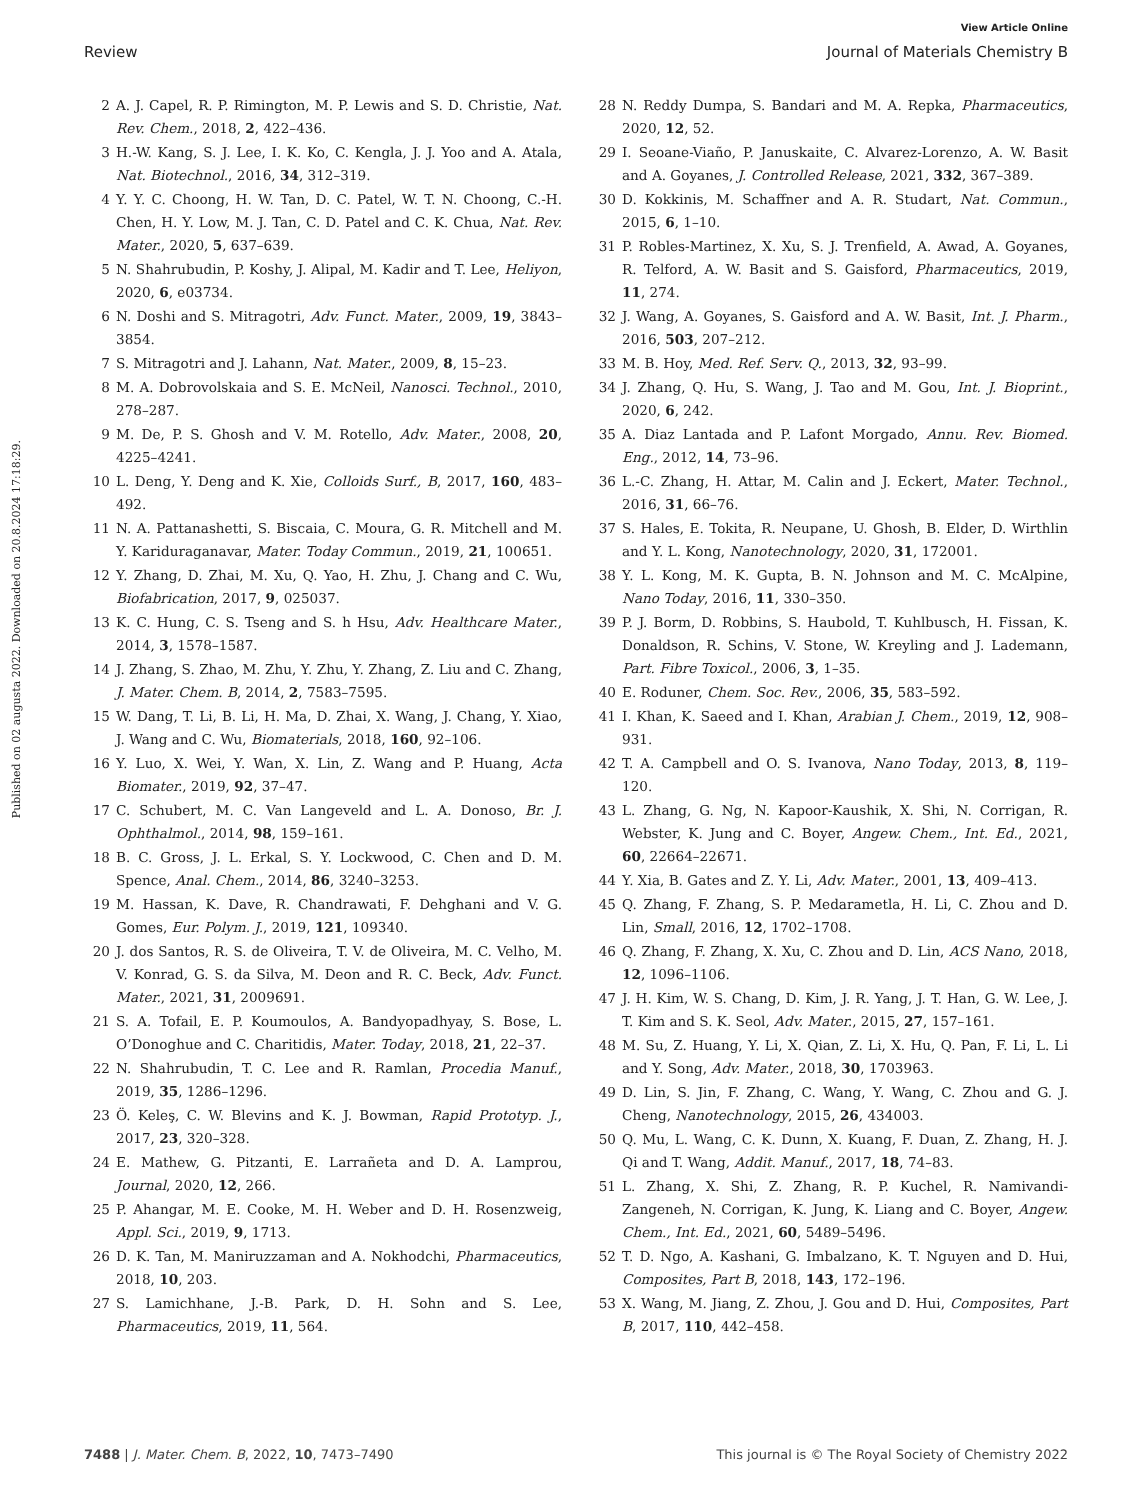View Article Online
Review Journal of Materials Chemistry B
Published on 02 augusta 2022. Downloaded on 20.8.2024 17:18:29.
2 A. J. Capel, R. P. Rimington, M. P. Lewis and S. D. Christie, Nat. Rev. Chem., 2018, 2, 422–436.
3 H.-W. Kang, S. J. Lee, I. K. Ko, C. Kengla, J. J. Yoo and A. Atala, Nat. Biotechnol., 2016, 34, 312–319.
4 Y. Y. C. Choong, H. W. Tan, D. C. Patel, W. T. N. Choong, C.-H. Chen, H. Y. Low, M. J. Tan, C. D. Patel and C. K. Chua, Nat. Rev. Mater., 2020, 5, 637–639.
5 N. Shahrubudin, P. Koshy, J. Alipal, M. Kadir and T. Lee, Heliyon, 2020, 6, e03734.
6 N. Doshi and S. Mitragotri, Adv. Funct. Mater., 2009, 19, 3843–3854.
7 S. Mitragotri and J. Lahann, Nat. Mater., 2009, 8, 15–23.
8 M. A. Dobrovolskaia and S. E. McNeil, Nanosci. Technol., 2010, 278–287.
9 M. De, P. S. Ghosh and V. M. Rotello, Adv. Mater., 2008, 20, 4225–4241.
10 L. Deng, Y. Deng and K. Xie, Colloids Surf., B, 2017, 160, 483–492.
11 N. A. Pattanashetti, S. Biscaia, C. Moura, G. R. Mitchell and M. Y. Kariduraganavar, Mater. Today Commun., 2019, 21, 100651.
12 Y. Zhang, D. Zhai, M. Xu, Q. Yao, H. Zhu, J. Chang and C. Wu, Biofabrication, 2017, 9, 025037.
13 K. C. Hung, C. S. Tseng and S. h Hsu, Adv. Healthcare Mater., 2014, 3, 1578–1587.
14 J. Zhang, S. Zhao, M. Zhu, Y. Zhu, Y. Zhang, Z. Liu and C. Zhang, J. Mater. Chem. B, 2014, 2, 7583–7595.
15 W. Dang, T. Li, B. Li, H. Ma, D. Zhai, X. Wang, J. Chang, Y. Xiao, J. Wang and C. Wu, Biomaterials, 2018, 160, 92–106.
16 Y. Luo, X. Wei, Y. Wan, X. Lin, Z. Wang and P. Huang, Acta Biomater., 2019, 92, 37–47.
17 C. Schubert, M. C. Van Langeveld and L. A. Donoso, Br. J. Ophthalmol., 2014, 98, 159–161.
18 B. C. Gross, J. L. Erkal, S. Y. Lockwood, C. Chen and D. M. Spence, Anal. Chem., 2014, 86, 3240–3253.
19 M. Hassan, K. Dave, R. Chandrawati, F. Dehghani and V. G. Gomes, Eur. Polym. J., 2019, 121, 109340.
20 J. dos Santos, R. S. de Oliveira, T. V. de Oliveira, M. C. Velho, M. V. Konrad, G. S. da Silva, M. Deon and R. C. Beck, Adv. Funct. Mater., 2021, 31, 2009691.
21 S. A. Tofail, E. P. Koumoulos, A. Bandyopadhyay, S. Bose, L. O’Donoghue and C. Charitidis, Mater. Today, 2018, 21, 22–37.
22 N. Shahrubudin, T. C. Lee and R. Ramlan, Procedia Manuf., 2019, 35, 1286–1296.
23 Ö. Keleş, C. W. Blevins and K. J. Bowman, Rapid Prototyp. J., 2017, 23, 320–328.
24 E. Mathew, G. Pitzanti, E. Larrañeta and D. A. Lamprou, Journal, 2020, 12, 266.
25 P. Ahangar, M. E. Cooke, M. H. Weber and D. H. Rosenzweig, Appl. Sci., 2019, 9, 1713.
26 D. K. Tan, M. Maniruzzaman and A. Nokhodchi, Pharmaceutics, 2018, 10, 203.
27 S. Lamichhane, J.-B. Park, D. H. Sohn and S. Lee, Pharmaceutics, 2019, 11, 564.
28 N. Reddy Dumpa, S. Bandari and M. A. Repka, Pharmaceutics, 2020, 12, 52.
29 I. Seoane-Viaño, P. Januskaite, C. Alvarez-Lorenzo, A. W. Basit and A. Goyanes, J. Controlled Release, 2021, 332, 367–389.
30 D. Kokkinis, M. Schaffner and A. R. Studart, Nat. Commun., 2015, 6, 1–10.
31 P. Robles-Martinez, X. Xu, S. J. Trenfield, A. Awad, A. Goyanes, R. Telford, A. W. Basit and S. Gaisford, Pharmaceutics, 2019, 11, 274.
32 J. Wang, A. Goyanes, S. Gaisford and A. W. Basit, Int. J. Pharm., 2016, 503, 207–212.
33 M. B. Hoy, Med. Ref. Serv. Q., 2013, 32, 93–99.
34 J. Zhang, Q. Hu, S. Wang, J. Tao and M. Gou, Int. J. Bioprint., 2020, 6, 242.
35 A. Diaz Lantada and P. Lafont Morgado, Annu. Rev. Biomed. Eng., 2012, 14, 73–96.
36 L.-C. Zhang, H. Attar, M. Calin and J. Eckert, Mater. Technol., 2016, 31, 66–76.
37 S. Hales, E. Tokita, R. Neupane, U. Ghosh, B. Elder, D. Wirthlin and Y. L. Kong, Nanotechnology, 2020, 31, 172001.
38 Y. L. Kong, M. K. Gupta, B. N. Johnson and M. C. McAlpine, Nano Today, 2016, 11, 330–350.
39 P. J. Borm, D. Robbins, S. Haubold, T. Kuhlbusch, H. Fissan, K. Donaldson, R. Schins, V. Stone, W. Kreyling and J. Lademann, Part. Fibre Toxicol., 2006, 3, 1–35.
40 E. Roduner, Chem. Soc. Rev., 2006, 35, 583–592.
41 I. Khan, K. Saeed and I. Khan, Arabian J. Chem., 2019, 12, 908–931.
42 T. A. Campbell and O. S. Ivanova, Nano Today, 2013, 8, 119–120.
43 L. Zhang, G. Ng, N. Kapoor-Kaushik, X. Shi, N. Corrigan, R. Webster, K. Jung and C. Boyer, Angew. Chem., Int. Ed., 2021, 60, 22664–22671.
44 Y. Xia, B. Gates and Z. Y. Li, Adv. Mater., 2001, 13, 409–413.
45 Q. Zhang, F. Zhang, S. P. Medarametla, H. Li, C. Zhou and D. Lin, Small, 2016, 12, 1702–1708.
46 Q. Zhang, F. Zhang, X. Xu, C. Zhou and D. Lin, ACS Nano, 2018, 12, 1096–1106.
47 J. H. Kim, W. S. Chang, D. Kim, J. R. Yang, J. T. Han, G. W. Lee, J. T. Kim and S. K. Seol, Adv. Mater., 2015, 27, 157–161.
48 M. Su, Z. Huang, Y. Li, X. Qian, Z. Li, X. Hu, Q. Pan, F. Li, L. Li and Y. Song, Adv. Mater., 2018, 30, 1703963.
49 D. Lin, S. Jin, F. Zhang, C. Wang, Y. Wang, C. Zhou and G. J. Cheng, Nanotechnology, 2015, 26, 434003.
50 Q. Mu, L. Wang, C. K. Dunn, X. Kuang, F. Duan, Z. Zhang, H. J. Qi and T. Wang, Addit. Manuf., 2017, 18, 74–83.
51 L. Zhang, X. Shi, Z. Zhang, R. P. Kuchel, R. Namivandi-Zangeneh, N. Corrigan, K. Jung, K. Liang and C. Boyer, Angew. Chem., Int. Ed., 2021, 60, 5489–5496.
52 T. D. Ngo, A. Kashani, G. Imbalzano, K. T. Nguyen and D. Hui, Composites, Part B, 2018, 143, 172–196.
53 X. Wang, M. Jiang, Z. Zhou, J. Gou and D. Hui, Composites, Part B, 2017, 110, 442–458.
7488 | J. Mater. Chem. B, 2022, 10, 7473–7490 This journal is © The Royal Society of Chemistry 2022